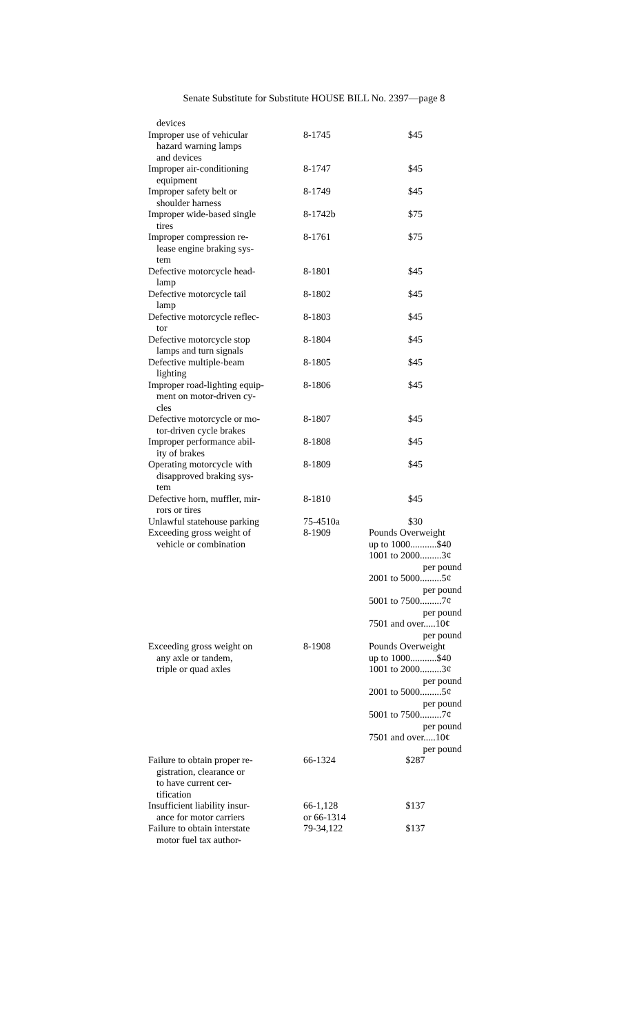Senate Substitute for Substitute HOUSE BILL No. 2397—page 8
| devices | | |
| Improper use of vehicular hazard warning lamps and devices | 8-1745 | $45 |
| Improper air-conditioning equipment | 8-1747 | $45 |
| Improper safety belt or shoulder harness | 8-1749 | $45 |
| Improper wide-based single tires | 8-1742b | $75 |
| Improper compression re- lease engine braking sys- tem | 8-1761 | $75 |
| Defective motorcycle head- lamp | 8-1801 | $45 |
| Defective motorcycle tail lamp | 8-1802 | $45 |
| Defective motorcycle reflec- tor | 8-1803 | $45 |
| Defective motorcycle stop lamps and turn signals | 8-1804 | $45 |
| Defective multiple-beam lighting | 8-1805 | $45 |
| Improper road-lighting equip- ment on motor-driven cy- cles | 8-1806 | $45 |
| Defective motorcycle or mo- tor-driven cycle brakes | 8-1807 | $45 |
| Improper performance abil- ity of brakes | 8-1808 | $45 |
| Operating motorcycle with disapproved braking sys- tem | 8-1809 | $45 |
| Defective horn, muffler, mir- rors or tires | 8-1810 | $45 |
| Unlawful statehouse parking | 75-4510a | $30 |
| Exceeding gross weight of vehicle or combination | 8-1909 | Pounds Overweight up to 1000...........$40 1001 to 2000.........3¢ per pound 2001 to 5000.........5¢ per pound 5001 to 7500.........7¢ per pound 7501 and over.....10¢ per pound |
| Exceeding gross weight on any axle or tandem, triple or quad axles | 8-1908 | Pounds Overweight up to 1000...........$40 1001 to 2000.........3¢ per pound 2001 to 5000.........5¢ per pound 5001 to 7500.........7¢ per pound 7501 and over.....10¢ per pound |
| Failure to obtain proper re- gistration, clearance or to have current cer- tification | 66-1324 | $287 |
| Insufficient liability insur- ance for motor carriers | 66-1,128 or 66-1314 | $137 |
| Failure to obtain interstate motor fuel tax author- | 79-34,122 | $137 |